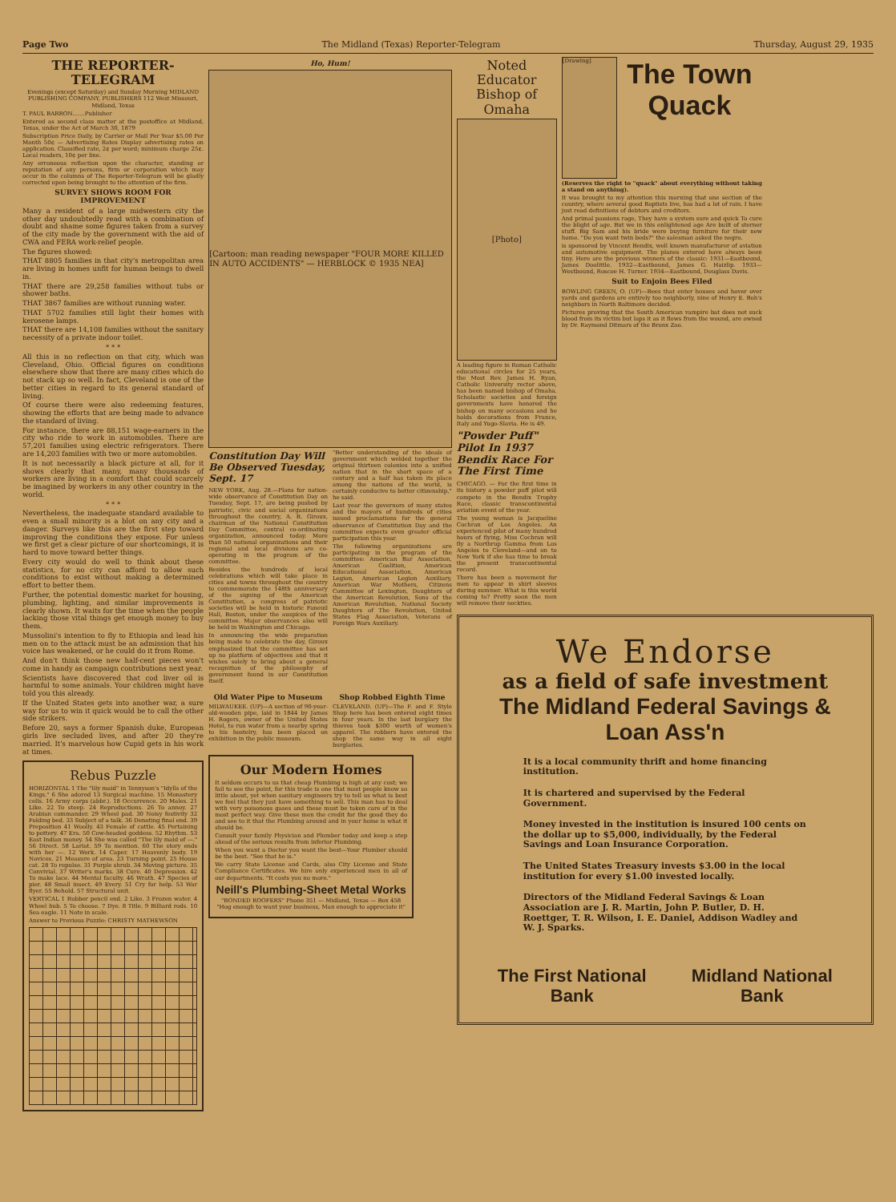Page Two The Midland (Texas) Reporter-Telegram Thursday, August 29, 1935
THE REPORTER-TELEGRAM
Evenings (except Saturday) and Sunday Morning MIDLAND PUBLISHING COMPANY, PUBLISHERS 112 West Missouri, Midland, Texas
T. PAUL BARRON.......Publisher
Entered as second class matter at the postoffice at Midland, Texas, under the Act of March 30, 1879
Subscription Price Daily, by Carrier or Mail Per Year $5.00 Per Month 50¢ — Advertising Rates Display advertising rates on application. Classified rate, 2¢ per word; minimum charge 25¢. Local readers, 10¢ per line.
Any erroneous reflection upon the character, standing or reputation of any persons, firm or corporation which may occur in the columns of The Reporter-Telegram will be gladly corrected upon being brought to the attention of the firm.
SURVEY SHOWS ROOM FOR IMPROVEMENT
Many a resident of a large midwestern city the other day undoubtedly read with a combination of doubt and shame some figures taken from a survey of the city made by the government with the aid of CWA and FERA work-relief people.
The figures showed:
THAT 8805 families in that city's metropolitan area are living in homes unfit for human beings to dwell in.
THAT there are 29,258 families without tubs or shower baths.
THAT 3867 families are without running water.
THAT 5702 families still light their homes with kerosene lamps.
THAT there are 14,108 families without the sanitary necessity of a private indoor toilet.
* * *
All this is no reflection on that city, which was Cleveland, Ohio. Official figures on conditions elsewhere show that there are many cities which do not stack up so well. In fact, Cleveland is one of the better cities in regard to its general standard of living.
Of course there were also redeeming features, showing the efforts that are being made to advance the standard of living.
For instance, there are 88,151 wage-earners in the city who ride to work in automobiles. There are 57,201 families using electric refrigerators. There are 14,203 families with two or more automobiles.
It is not necessarily a black picture at all, for it shows clearly that many, many thousands of workers are living in a comfort that could scarcely be imagined by workers in any other country in the world.
* * *
Nevertheless, the inadequate standard available to even a small minority is a blot on any city and a danger. Surveys like this are the first step toward improving the conditions they expose. For unless we first get a clear picture of our shortcomings, it is hard to move toward better things.
Every city would do well to think about these statistics, for no city can afford to allow such conditions to exist without making a determined effort to better them.
Further, the potential domestic market for housing, plumbing, lighting, and similar improvements is clearly shown. It waits for the time when the people lacking those vital things get enough money to buy them.
Mussolini's intention to fly to Ethiopia and lead his men on to the attack must be an admission that his voice has weakened, or he could do it from Rome.
And don't think those new half-cent pieces won't come in handy as campaign contributions next year.
Scientists have discovered that cod liver oil is harmful to some animals. Your children might have told you this already.
If the United States gets into another war, a sure way for us to win it quick would be to call the other side strikers.
Before 20, says a former Spanish duke, European girls live secluded lives, and after 20 they're married. It's marvelous how Cupid gets in his work at times.
Rebus Puzzle
HORIZONTAL 1 The "lily maid" in Tennyson's "Idylls of the Kings." 6 She adored 13 Surgical machine. 15 Monastery cells. 16 Army corps (abbr.). 18 Occurrence. 20 Males. 21 Like. 22 To steep. 24 Reproductions. 26 To annoy. 27 Arabian commander. 29 Wheel pad. 30 Noisy festivity 32 Folding bed. 33 Subject of a talk. 36 Denoting final end. 39 Preposition 41 Woolly. 43 Female of cattle. 45 Pertaining to pottery. 47 Era. 50 Cow-headed goddess. 52 Rhythm. 53 East Indian money. 54 She was called "The lily maid of —." 56 Direct. 58 Lariat. 59 To mention. 60 The story ends with her —. 12 Work. 14 Caper. 17 Heavenly body. 19 Novices. 21 Measure of area. 23 Turning point. 25 House cat. 28 To repulse. 31 Purple shrub. 34 Moving picture. 35 Convivial. 37 Writer's marks. 38 Cure. 40 Depression. 42 To make lace. 44 Mental faculty. 46 Wrath. 47 Species of pier. 48 Small insect. 49 Every. 51 Cry for help. 53 War flyer. 55 Behold. 57 Structural unit.
VERTICAL 1 Rubber pencil end. 2 Like. 3 Frozen water. 4 Wheel hub. 5 To choose. 7 Dye. 8 Title. 9 Billiard rods. 10 Sea eagle. 11 Note in scale.
Answer to Previous Puzzle: CHRISTY MATHEWSON
Ho, Hum!
[Cartoon: man reading newspaper "FOUR MORE KILLED IN AUTO ACCIDENTS" — HERBLOCK © 1935 NEA]
Constitution Day Will Be Observed Tuesday, Sept. 17
NEW YORK, Aug. 28.—Plans for nation-wide observance of Constitution Day on Tuesday, Sept. 17, are being pushed by patriotic, civic and social organizations throughout the country, A. R. Giroux, chairman of the National Constitution Day Committee, central co-ordinating organization, announced today. More than 50 national organizations and their regional and local divisions are co-operating in the program of the committee.
Besides the hundreds of local celebrations which will take place in cities and towns throughout the country to commemorate the 148th anniversary of the signing of the American Constitution, a congress of patriotic societies will be held in historic Faneuil Hall, Boston, under the auspices of the committee. Major observances also will be held in Washington and Chicago.
In announcing the wide preparation being made to celebrate the day, Giroux emphasized that the committee has set up no platform of objectives and that it wishes solely to bring about a general recognition of the philosophy of government found in our Constitution itself.
"Better understanding of the ideals of government which welded together the original thirteen colonies into a unified nation that in the short space of a century and a half has taken its place among the nations of the world, is certainly conducive to better citizenship," he said.
Last year the governors of many states and the mayors of hundreds of cities issued proclamations for the general observance of Constitution Day and the committee expects even greater official participation this year.
The following organizations are participating in the program of the committee: American Bar Association, American Coalition, American Educational Association, American Legion, American Legion Auxiliary, American War Mothers, Citizens Committee of Lexington, Daughters of the American Revolution, Sons of the American Revolution, National Society Daughters of The Revolution, United States Flag Association, Veterans of Foreign Wars Auxiliary.
Old Water Pipe to Museum
MILWAUKEE. (UP)—A section of 90-year-old-wooden pipe, laid in 1844 by James H. Rogers, owner of the United States Hotel, to run water from a nearby spring to his hostelry, has been placed on exhibition in the public museum.
Shop Robbed Eighth Time
CLEVELAND. (UP)—The F. and F. Style Shop here has been entered eight times in four years. In the last burglary the thieves took $300 worth of women's apparel. The robbers have entered the shop the same way in all eight burglaries.
Our Modern Homes
It seldom occurs to us that cheap Plumbing is high at any cost; we fail to see the point, for this trade is one that most people know so little about, yet when sanitary engineers try to tell us what is best we feel that they just have something to sell. This man has to deal with very poisonous gases and these must be taken care of in the most perfect way. Give these men the credit for the good they do and see to it that the Plumbing around and in your home is what it should be.
Consult your family Physician and Plumber today and keep a step ahead of the serious results from inferior Plumbing.
When you want a Doctor you want the best—Your Plumber should be the best. "See that he is."
We carry State License and Cards, also City License and State Compliance Certificates. We hire only experienced men in all of our departments. "It costs you no more."
Neill's Plumbing-Sheet Metal Works
"BONDED ROOFERS" Phone 351 — Midland, Texas — Box 458
"Hog enough to want your business, Man enough to appreciate it"
Noted Educator Bishop of Omaha
[Photo]
A leading figure in Roman Catholic educational circles for 25 years, the Most Rev. James H. Ryan, Catholic University rector above, has been named bishop of Omaha. Scholastic societies and foreign governments have honored the bishop on many occasions and he holds decorations from France, Italy and Yugo-Slavia. He is 49.
"Powder Puff" Pilot In 1937 Bendix Race For The First Time
CHICAGO. — For the first time in its history a powder puff pilot will compete in the Bendix Trophy Race, classic transcontinental aviation event of the year.
The young woman is Jacqueline Cochran of Los Angeles. An experienced pilot of many hundred hours of flying, Miss Cochran will fly a Northrup Gamma from Los Angeles to Cleveland—and on to New York if she has time to break the present transcontinental record.
There has been a movement for men to appear in shirt sleeves during summer. What is this world coming to? Pretty soon the men will remove their neckties.
[Drawing]
The Town Quack
(Reserves the right to "quack" about everything without taking a stand on anything).
It was brought to my attention this morning that one section of the country, where several good Baptists live, has had a lot of rain. I have just read definitions of debtors and creditors.
And primal passions rage, They have a system sure and quick To cure the blight of age. But we in this enlightened age Are built of sterner stuff. Big Sam and his bride were buying furniture for their new home. "Do you want twin beds?" the salesman asked the negro.
is sponsored by Vincent Bendix, well known manufacturer of aviation and automotive equipment. The planes entered have always been tiny. Here are the previous winners of the classic: 1931—Eastbound, James Doolittle. 1932—Eastbound, James G. Haizlip. 1933—Westbound, Roscoe H. Turner. 1934—Eastbound, Douglass Davis.
Suit to Enjoin Bees Filed
BOWLING GREEN, O. (UP)—Bees that enter houses and hover over yards and gardens are entirely too neighborly, nine of Henry E. Boh's neighbors in North Baltimore decided.
Pictures proving that the South American vampire bat does not suck blood from its victim but laps it as it flows from the wound, are owned by Dr. Raymond Ditmars of the Bronx Zoo.
We Endorse
as a field of safe investment
The Midland Federal Savings & Loan Ass'n
It is a local community thrift and home financing institution.
It is chartered and supervised by the Federal Government.
Money invested in the institution is insured 100 cents on the dollar up to $5,000, individually, by the Federal Savings and Loan Insurance Corporation.
The United States Treasury invests $3.00 in the local institution for every $1.00 invested locally.
Directors of the Midland Federal Savings & Loan Association are J. R. Martin, John P. Butler, D. H. Roettger, T. R. Wilson, I. E. Daniel, Addison Wadley and W. J. Sparks.
The First National Bank Midland National Bank